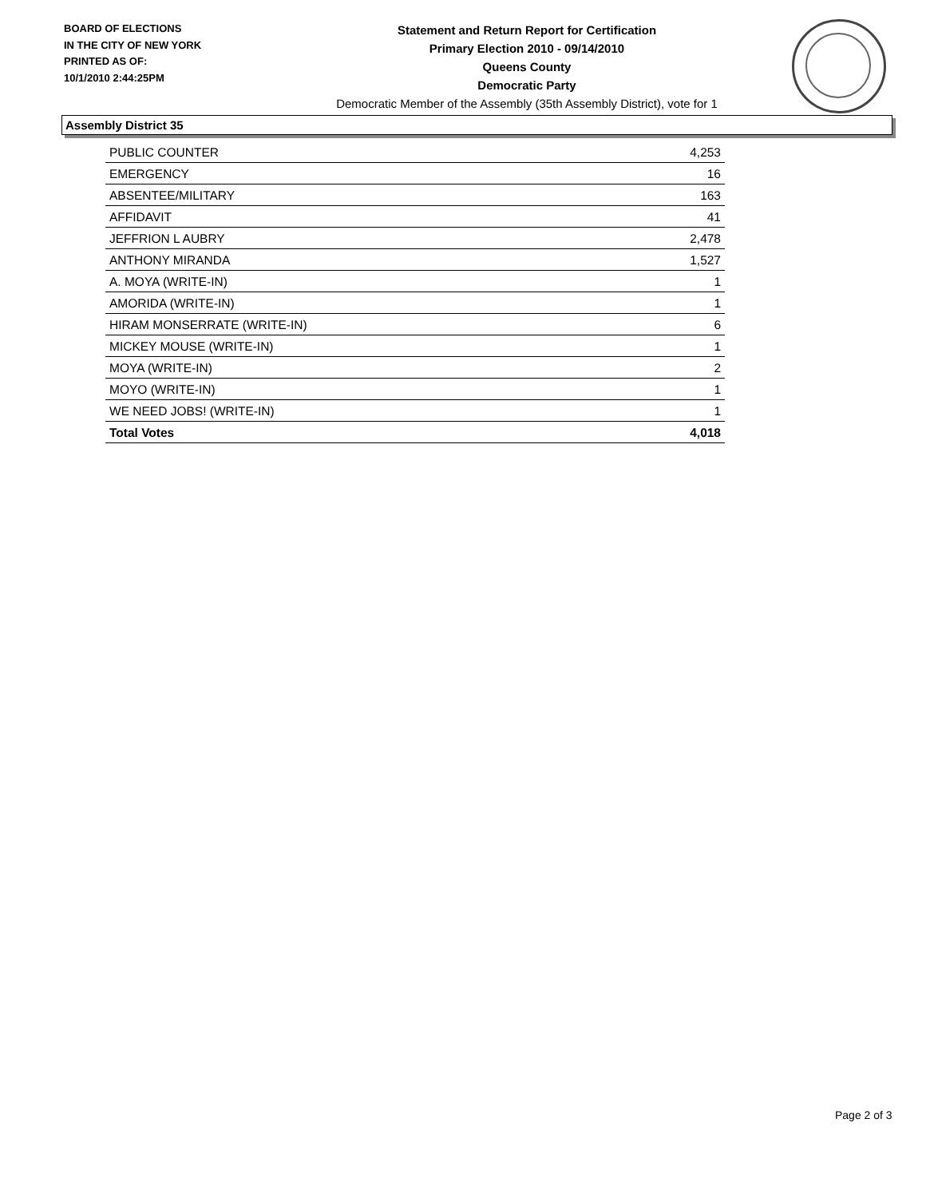BOARD OF ELECTIONS
IN THE CITY OF NEW YORK
PRINTED AS OF:
10/1/2010 2:44:25PM
Statement and Return Report for Certification
Primary Election 2010 - 09/14/2010
Queens County
Democratic Party
Democratic Member of the Assembly (35th Assembly District), vote for 1
Assembly District 35
| PUBLIC COUNTER | 4,253 |
| EMERGENCY | 16 |
| ABSENTEE/MILITARY | 163 |
| AFFIDAVIT | 41 |
| JEFFRION L AUBRY | 2,478 |
| ANTHONY MIRANDA | 1,527 |
| A. MOYA (WRITE-IN) | 1 |
| AMORIDA (WRITE-IN) | 1 |
| HIRAM MONSERRATE (WRITE-IN) | 6 |
| MICKEY MOUSE (WRITE-IN) | 1 |
| MOYA (WRITE-IN) | 2 |
| MOYO (WRITE-IN) | 1 |
| WE NEED JOBS! (WRITE-IN) | 1 |
| Total Votes | 4,018 |
Page 2 of 3